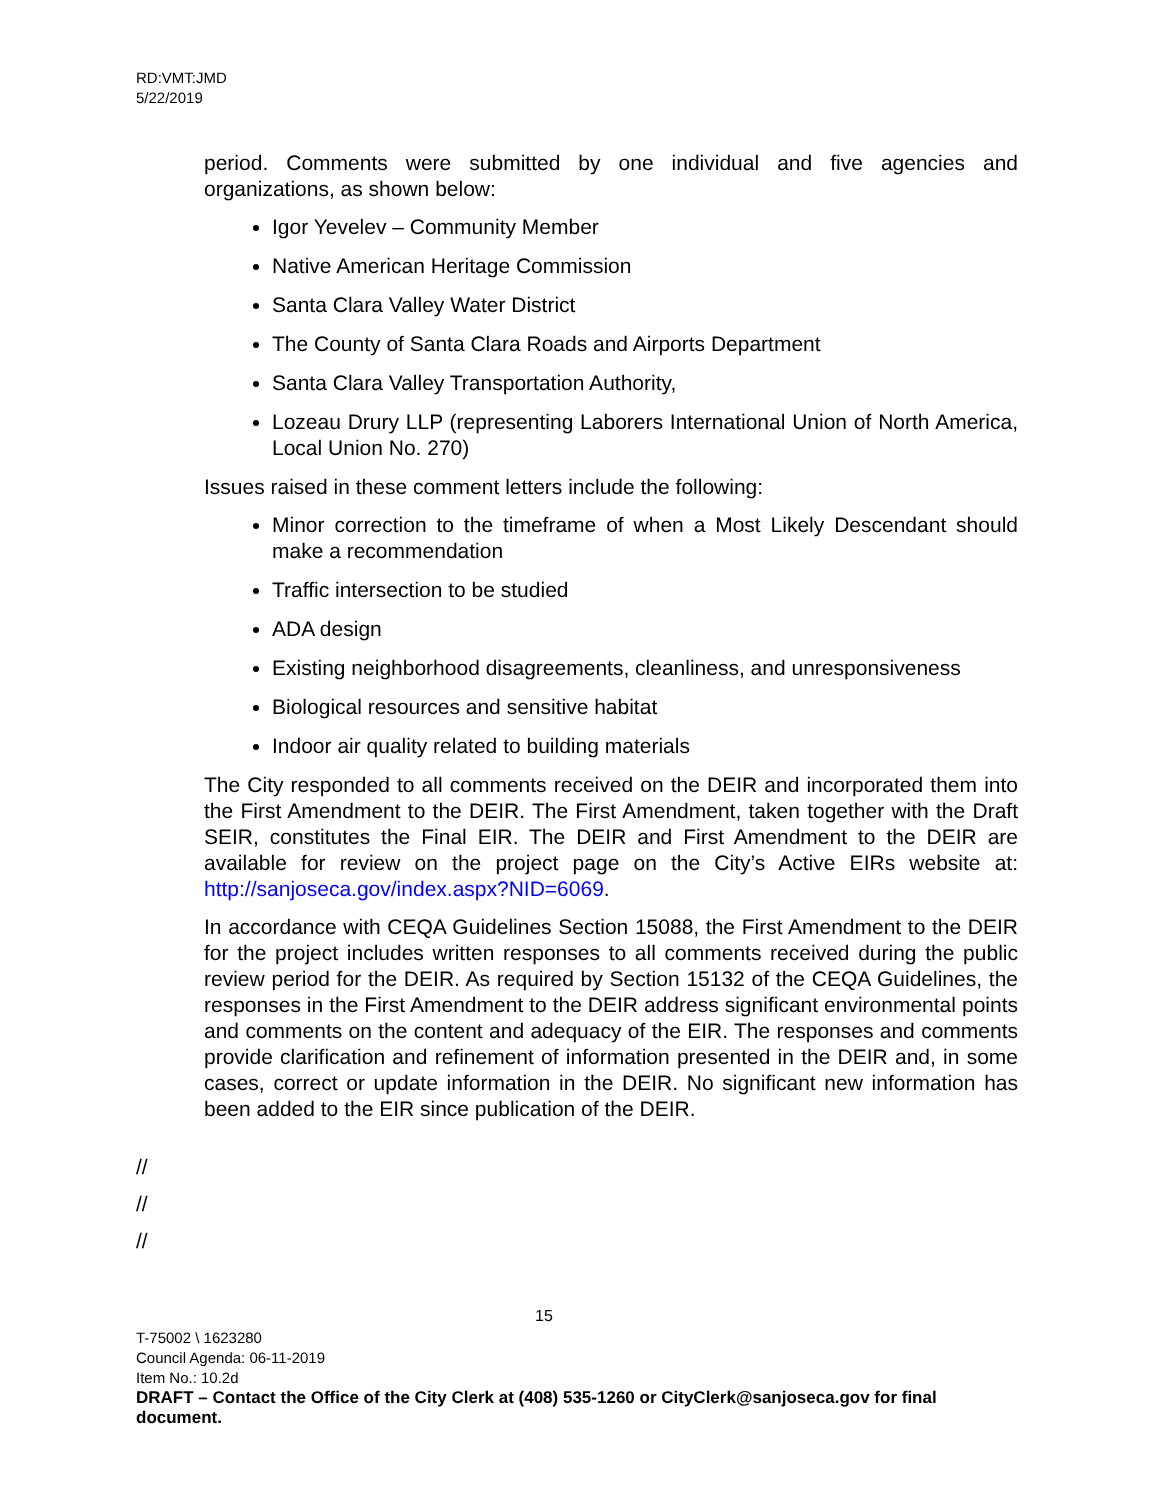RD:VMT:JMD
5/22/2019
period. Comments were submitted by one individual and five agencies and organizations, as shown below:
Igor Yevelev – Community Member
Native American Heritage Commission
Santa Clara Valley Water District
The County of Santa Clara Roads and Airports Department
Santa Clara Valley Transportation Authority,
Lozeau Drury LLP (representing Laborers International Union of North America, Local Union No. 270)
Issues raised in these comment letters include the following:
Minor correction to the timeframe of when a Most Likely Descendant should make a recommendation
Traffic intersection to be studied
ADA design
Existing neighborhood disagreements, cleanliness, and unresponsiveness
Biological resources and sensitive habitat
Indoor air quality related to building materials
The City responded to all comments received on the DEIR and incorporated them into the First Amendment to the DEIR. The First Amendment, taken together with the Draft SEIR, constitutes the Final EIR. The DEIR and First Amendment to the DEIR are available for review on the project page on the City’s Active EIRs website at: http://sanjoseca.gov/index.aspx?NID=6069.
In accordance with CEQA Guidelines Section 15088, the First Amendment to the DEIR for the project includes written responses to all comments received during the public review period for the DEIR. As required by Section 15132 of the CEQA Guidelines, the responses in the First Amendment to the DEIR address significant environmental points and comments on the content and adequacy of the EIR. The responses and comments provide clarification and refinement of information presented in the DEIR and, in some cases, correct or update information in the DEIR. No significant new information has been added to the EIR since publication of the DEIR.
//
//
//
15
T-75002 \ 1623280
Council Agenda: 06-11-2019
Item No.: 10.2d
DRAFT – Contact the Office of the City Clerk at (408) 535-1260 or CityClerk@sanjoseca.gov for final document.